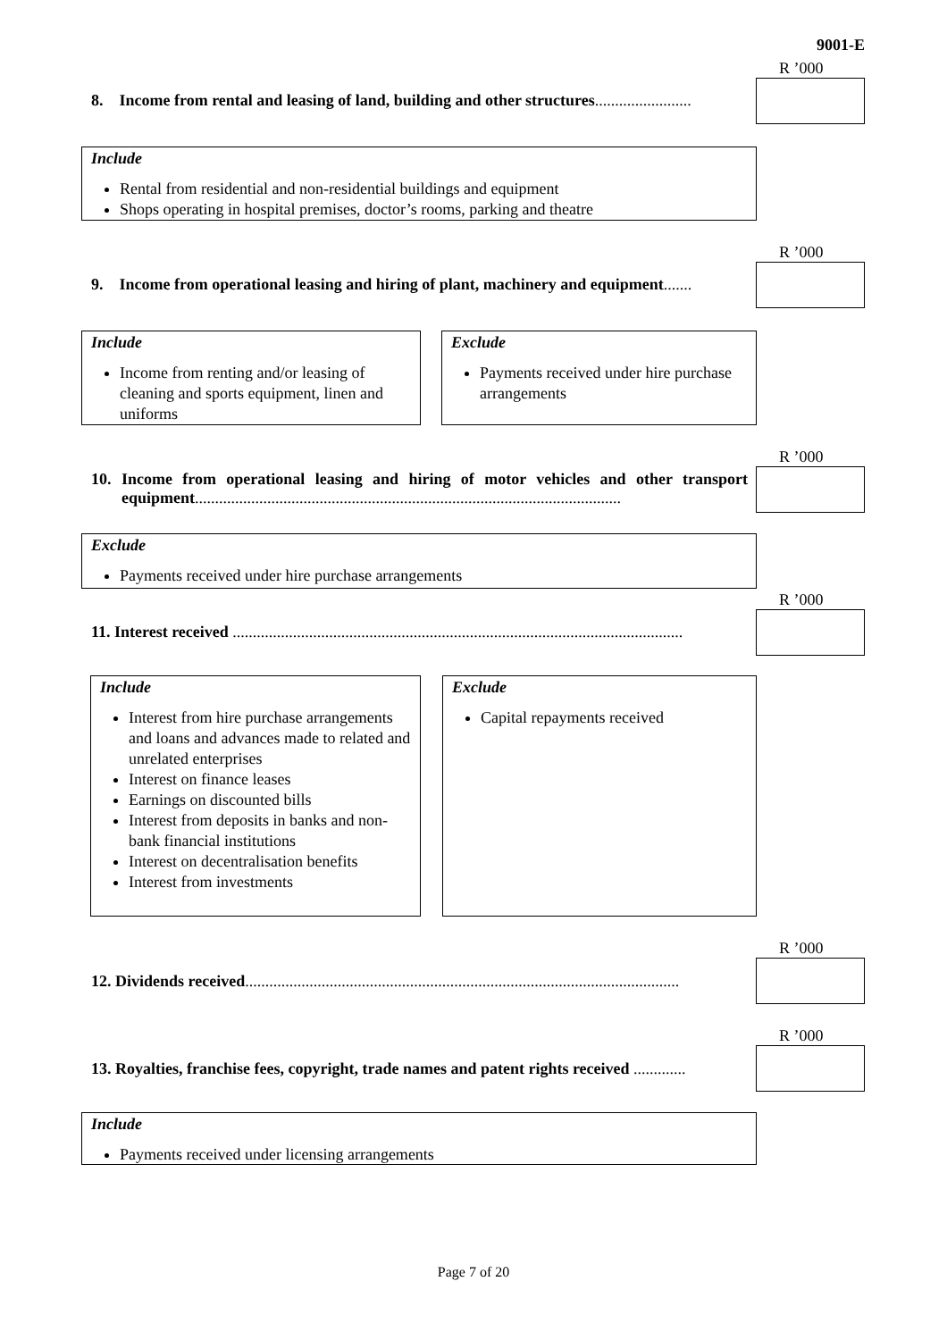9001-E
R ’000
8. Income from rental and leasing of land, building and other structures........................
Include
Rental from residential and non-residential buildings and equipment
Shops operating in hospital premises, doctor’s rooms, parking and theatre
R ’000
9. Income from operational leasing and hiring of plant, machinery and equipment.......
Include
Income from renting and/or leasing of cleaning and sports equipment, linen and uniforms
Exclude
Payments received under hire purchase arrangements
R ’000
10. Income from operational leasing and hiring of motor vehicles and other transport equipment..........................................................................................................
Exclude
Payments received under hire purchase arrangements
R ’000
11. Interest received ................................................................................................................
Include
Interest from hire purchase arrangements and loans and advances made to related and unrelated enterprises
Interest on finance leases
Earnings on discounted bills
Interest from deposits in banks and non-bank financial institutions
Interest on decentralisation benefits
Interest from investments
Exclude
Capital repayments received
R ’000
12. Dividends received............................................................................................................
R ’000
13. Royalties, franchise fees, copyright, trade names and patent rights received .............
Include
Payments received under licensing arrangements
Page 7 of 20